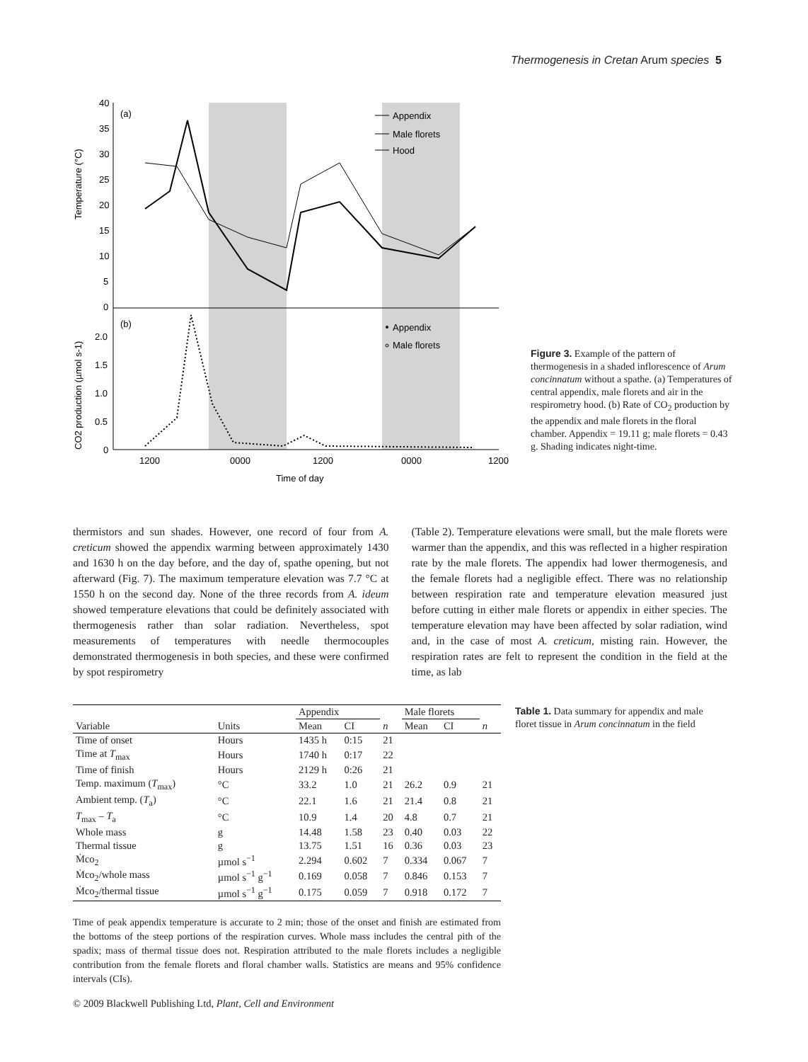Thermogenesis in Cretan Arum species 5
40
35
30
25
20
15
10
5
0
2.0
1.5
1.0
0.5
0
(a)
(b)
Temperature (°C)
CO2 production (µmol s-1)
1200
0000
1200
0000
1200
Time of day
Appendix
Male florets
Hood
Appendix
Male florets
Figure 3. Example of the pattern of thermogenesis in a shaded inflorescence of Arum concinnatum without a spathe. (a) Temperatures of central appendix, male florets and air in the respirometry hood. (b) Rate of CO<sub>2</sub> production by the appendix and male florets in the floral chamber. Appendix = 19.11 g; male florets = 0.43 g. Shading indicates night-time.
thermistors and sun shades. However, one record of four from A. creticum showed the appendix warming between approximately 1430 and 1630 h on the day before, and the day of, spathe opening, but not afterward (Fig. 7). The maximum temperature elevation was 7.7 °C at 1550 h on the second day. None of the three records from A. ideum showed temperature elevations that could be definitely associated with thermogenesis rather than solar radiation. Nevertheless, spot measurements of temperatures with needle thermocouples demonstrated thermogenesis in both species, and these were confirmed by spot respirometry
(Table 2). Temperature elevations were small, but the male florets were warmer than the appendix, and this was reflected in a higher respiration rate by the male florets. The appendix had lower thermogenesis, and the female florets had a negligible effect. There was no relationship between respiration rate and temperature elevation measured just before cutting in either male florets or appendix in either species. The temperature elevation may have been affected by solar radiation, wind and, in the case of most A. creticum, misting rain. However, the respiration rates are felt to represent the condition in the field at the time, as lab
| | | Appendix | | | Male florets | | |
| --- | --- | --- | --- | --- | --- | --- | --- |
| Variable | Units | Mean | CI | n | Mean | CI | n |
| Time of onset | Hours | 1435 h | 0:15 | 21 | | | |
| Time at T<sub>max</sub> | Hours | 1740 h | 0:17 | 22 | | | |
| Time of finish | Hours | 2129 h | 0:26 | 21 | | | |
| Temp. maximum ( T<sub>max</sub>) | °C | 33.2 | 1.0 | 21 | 26.2 | 0.9 | 21 |
| Ambient temp. ( T<sub>a</sub>) | °C | 22.1 | 1.6 | 21 | 21.4 | 0.8 | 21 |
| T<sub>max</sub> – T<sub>a</sub> | °C | 10.9 | 1.4 | 20 | 4.8 | 0.7 | 21 |
| Whole mass | g | 14.48 | 1.58 | 23 | 0.40 | 0.03 | 22 |
| Thermal tissue | g | 13.75 | 1.51 | 16 | 0.36 | 0.03 | 23 |
| Ṁco<sub>2</sub> | µmol s<sup>−1</sup> | 2.294 | 0.602 | 7 | 0.334 | 0.067 | 7 |
| Ṁco<sub>2</sub>/whole mass | µmol s<sup>−1</sup> g<sup>−1</sup> | 0.169 | 0.058 | 7 | 0.846 | 0.153 | 7 |
| Ṁco<sub>2</sub>/thermal tissue | µmol s<sup>−1</sup> g<sup>−1</sup> | 0.175 | 0.059 | 7 | 0.918 | 0.172 | 7 |
Table 1. Data summary for appendix and male floret tissue in Arum concinnatum in the field
Time of peak appendix temperature is accurate to 2 min; those of the onset and finish are estimated from the bottoms of the steep portions of the respiration curves. Whole mass includes the central pith of the spadix; mass of thermal tissue does not. Respiration attributed to the male florets includes a negligible contribution from the female florets and floral chamber walls. Statistics are means and 95% confidence intervals (CIs).
© 2009 Blackwell Publishing Ltd, Plant, Cell and Environment